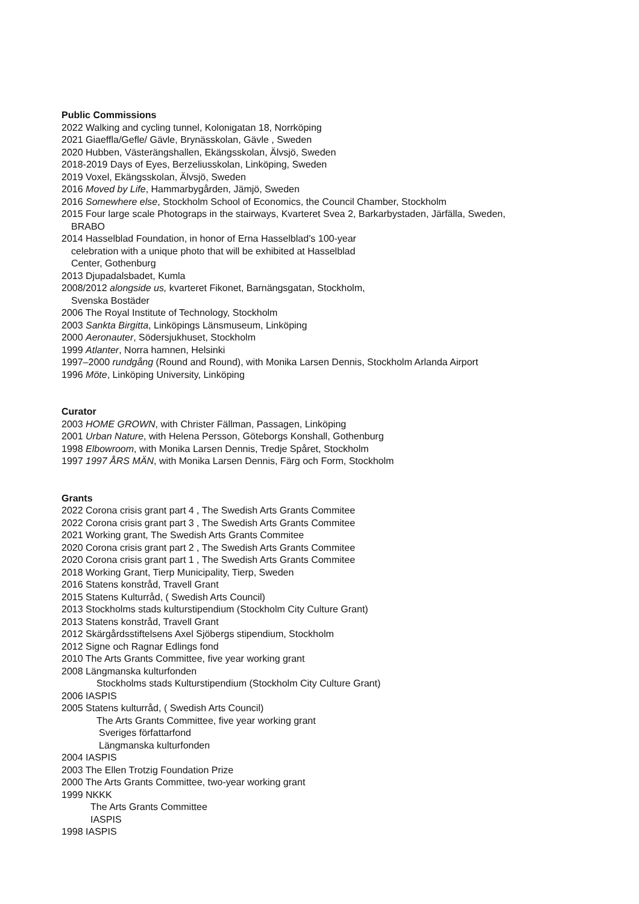Public Commissions
2022 Walking and cycling tunnel, Kolonigatan 18, Norrköping
2021 Giaeffla/Gefle/ Gävle, Brynässkolan, Gävle , Sweden
2020 Hubben, Västerängshallen, Ekängsskolan, Älvsjö, Sweden
2018-2019 Days of Eyes, Berzeliusskolan, Linköping, Sweden
2019 Voxel, Ekängsskolan, Älvsjö, Sweden
2016 Moved by Life, Hammarbygården, Jämjö, Sweden
2016 Somewhere else, Stockholm School of Economics, the Council Chamber, Stockholm
2015 Four large scale Photograps in the stairways, Kvarteret Svea 2, Barkarbystaden, Järfälla, Sweden,
BRABO
2014 Hasselblad Foundation, in honor of Erna Hasselblad’s 100-year
celebration with a unique photo that will be exhibited at Hasselblad
Center, Gothenburg
2013 Djupadalsbadet, Kumla
2008/2012 alongside us, kvarteret Fikonet, Barnängsgatan, Stockholm,
Svenska Bostäder
2006 The Royal Institute of Technology, Stockholm
2003 Sankta Birgitta, Linköpings Länsmuseum, Linköping
2000 Aeronauter, Södersjukhuset, Stockholm
1999 Atlanter, Norra hamnen, Helsinki
1997–2000 rundgång (Round and Round), with Monika Larsen Dennis, Stockholm Arlanda Airport
1996 Möte, Linköping University, Linköping
Curator
2003 HOME GROWN, with Christer Fällman, Passagen, Linköping
2001 Urban Nature, with Helena Persson, Göteborgs Konshall, Gothenburg
1998 Elbowroom, with Monika Larsen Dennis, Tredje Spåret, Stockholm
1997 1997 ÅRS MÄN, with Monika Larsen Dennis, Färg och Form, Stockholm
Grants
2022 Corona crisis grant part 4 , The Swedish Arts Grants Commitee
2022 Corona crisis grant part 3 , The Swedish Arts Grants Commitee
2021 Working grant, The Swedish Arts Grants Commitee
2020 Corona crisis grant part 2 , The Swedish Arts Grants Commitee
2020 Corona crisis grant part 1 , The Swedish Arts Grants Commitee
2018 Working Grant, Tierp Municipality, Tierp, Sweden
2016 Statens konstråd, Travell Grant
2015 Statens Kulturråd, ( Swedish Arts Council)
2013 Stockholms stads kulturstipendium (Stockholm City Culture Grant)
2013 Statens konstråd, Travell Grant
2012 Skärgårdsstiftelsens Axel Sjöbergs stipendium, Stockholm
2012 Signe och Ragnar Edlings fond
2010 The Arts Grants Committee, five year working grant
2008 Längmanska kulturfonden
Stockholms stads Kulturstipendium (Stockholm City Culture Grant)
2006 IASPIS
2005 Statens kulturråd, ( Swedish Arts Council)
The Arts Grants Committee, five year working grant
Sveriges författarfond
Längmanska kulturfonden
2004 IASPIS
2003 The Ellen Trotzig Foundation Prize
2000 The Arts Grants Committee, two-year working grant
1999 NKKK
The Arts Grants Committee
IASPIS
1998 IASPIS